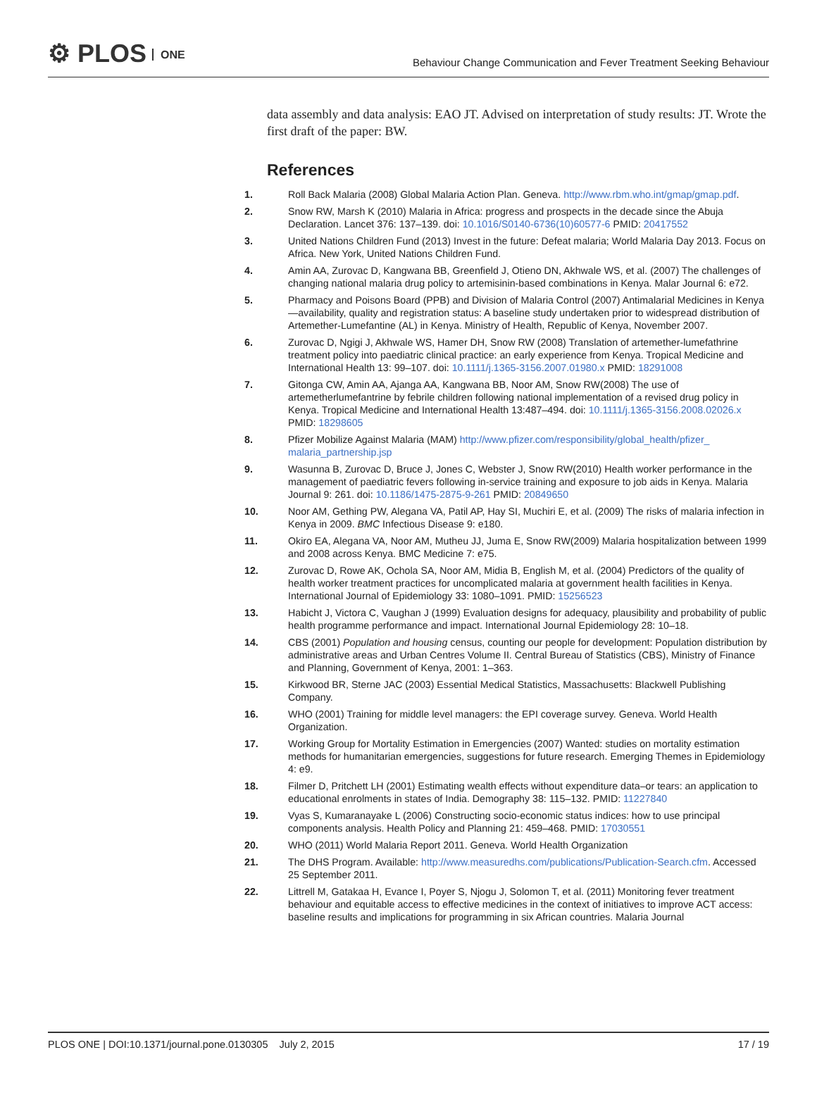⚙ PLOS ONE
Behaviour Change Communication and Fever Treatment Seeking Behaviour
data assembly and data analysis: EAO JT. Advised on interpretation of study results: JT. Wrote the first draft of the paper: BW.
References
1. Roll Back Malaria (2008) Global Malaria Action Plan. Geneva. http://www.rbm.who.int/gmap/gmap.pdf.
2. Snow RW, Marsh K (2010) Malaria in Africa: progress and prospects in the decade since the Abuja Declaration. Lancet 376: 137–139. doi: 10.1016/S0140-6736(10)60577-6 PMID: 20417552
3. United Nations Children Fund (2013) Invest in the future: Defeat malaria; World Malaria Day 2013. Focus on Africa. New York, United Nations Children Fund.
4. Amin AA, Zurovac D, Kangwana BB, Greenfield J, Otieno DN, Akhwale WS, et al. (2007) The challenges of changing national malaria drug policy to artemisinin-based combinations in Kenya. Malar Journal 6: e72.
5. Pharmacy and Poisons Board (PPB) and Division of Malaria Control (2007) Antimalarial Medicines in Kenya—availability, quality and registration status: A baseline study undertaken prior to widespread distribution of Artemether-Lumefantine (AL) in Kenya. Ministry of Health, Republic of Kenya, November 2007.
6. Zurovac D, Ngigi J, Akhwale WS, Hamer DH, Snow RW (2008) Translation of artemether-lumefathrine treatment policy into paediatric clinical practice: an early experience from Kenya. Tropical Medicine and International Health 13: 99–107. doi: 10.1111/j.1365-3156.2007.01980.x PMID: 18291008
7. Gitonga CW, Amin AA, Ajanga AA, Kangwana BB, Noor AM, Snow RW(2008) The use of artemetherlumefantrine by febrile children following national implementation of a revised drug policy in Kenya. Tropical Medicine and International Health 13:487–494. doi: 10.1111/j.1365-3156.2008.02026.x PMID: 18298605
8. Pfizer Mobilize Against Malaria (MAM) http://www.pfizer.com/responsibility/global_health/pfizer_ malaria_partnership.jsp
9. Wasunna B, Zurovac D, Bruce J, Jones C, Webster J, Snow RW(2010) Health worker performance in the management of paediatric fevers following in-service training and exposure to job aids in Kenya. Malaria Journal 9: 261. doi: 10.1186/1475-2875-9-261 PMID: 20849650
10. Noor AM, Gething PW, Alegana VA, Patil AP, Hay SI, Muchiri E, et al. (2009) The risks of malaria infection in Kenya in 2009. BMC Infectious Disease 9: e180.
11. Okiro EA, Alegana VA, Noor AM, Mutheu JJ, Juma E, Snow RW(2009) Malaria hospitalization between 1999 and 2008 across Kenya. BMC Medicine 7: e75.
12. Zurovac D, Rowe AK, Ochola SA, Noor AM, Midia B, English M, et al. (2004) Predictors of the quality of health worker treatment practices for uncomplicated malaria at government health facilities in Kenya. International Journal of Epidemiology 33: 1080–1091. PMID: 15256523
13. Habicht J, Victora C, Vaughan J (1999) Evaluation designs for adequacy, plausibility and probability of public health programme performance and impact. International Journal Epidemiology 28: 10–18.
14. CBS (2001) Population and housing census, counting our people for development: Population distribution by administrative areas and Urban Centres Volume II. Central Bureau of Statistics (CBS), Ministry of Finance and Planning, Government of Kenya, 2001: 1–363.
15. Kirkwood BR, Sterne JAC (2003) Essential Medical Statistics, Massachusetts: Blackwell Publishing Company.
16. WHO (2001) Training for middle level managers: the EPI coverage survey. Geneva. World Health Organization.
17. Working Group for Mortality Estimation in Emergencies (2007) Wanted: studies on mortality estimation methods for humanitarian emergencies, suggestions for future research. Emerging Themes in Epidemiology 4: e9.
18. Filmer D, Pritchett LH (2001) Estimating wealth effects without expenditure data–or tears: an application to educational enrolments in states of India. Demography 38: 115–132. PMID: 11227840
19. Vyas S, Kumaranayake L (2006) Constructing socio-economic status indices: how to use principal components analysis. Health Policy and Planning 21: 459–468. PMID: 17030551
20. WHO (2011) World Malaria Report 2011. Geneva. World Health Organization
21. The DHS Program. Available: http://www.measuredhs.com/publications/Publication-Search.cfm. Accessed 25 September 2011.
22. Littrell M, Gatakaa H, Evance I, Poyer S, Njogu J, Solomon T, et al. (2011) Monitoring fever treatment behaviour and equitable access to effective medicines in the context of initiatives to improve ACT access: baseline results and implications for programming in six African countries. Malaria Journal
PLOS ONE | DOI:10.1371/journal.pone.0130305 July 2, 2015 17 / 19